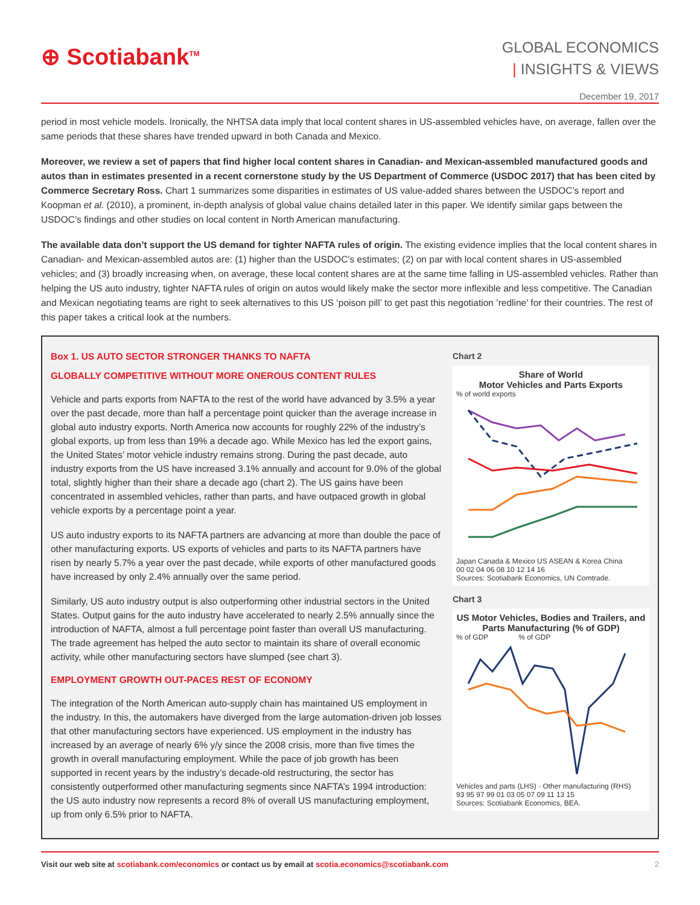⊕ Scotiabank<sup>TM</sup>
GLOBAL ECONOMICS
| INSIGHTS & VIEWS
December 19, 2017
period in most vehicle models. Ironically, the NHTSA data imply that local content shares in US-assembled vehicles have, on average, fallen over the same periods that these shares have trended upward in both Canada and Mexico.
Moreover, we review a set of papers that find higher local content shares in Canadian- and Mexican-assembled manufactured goods and autos than in estimates presented in a recent cornerstone study by the US Department of Commerce (USDOC 2017) that has been cited by Commerce Secretary Ross. Chart 1 summarizes some disparities in estimates of US value-added shares between the USDOC’s report and Koopman et al. (2010), a prominent, in-depth analysis of global value chains detailed later in this paper. We identify similar gaps between the USDOC’s findings and other studies on local content in North American manufacturing.
The available data don’t support the US demand for tighter NAFTA rules of origin. The existing evidence implies that the local content shares in Canadian- and Mexican-assembled autos are: (1) higher than the USDOC’s estimates; (2) on par with local content shares in US-assembled vehicles; and (3) broadly increasing when, on average, these local content shares are at the same time falling in US-assembled vehicles. Rather than helping the US auto industry, tighter NAFTA rules of origin on autos would likely make the sector more inflexible and less competitive. The Canadian and Mexican negotiating teams are right to seek alternatives to this US ‘poison pill’ to get past this negotiation ’redline’ for their countries. The rest of this paper takes a critical look at the numbers.
Box 1. US AUTO SECTOR STRONGER THANKS TO NAFTA
GLOBALLY COMPETITIVE WITHOUT MORE ONEROUS CONTENT RULES
Vehicle and parts exports from NAFTA to the rest of the world have advanced by 3.5% a year over the past decade, more than half a percentage point quicker than the average increase in global auto industry exports. North America now accounts for roughly 22% of the industry’s global exports, up from less than 19% a decade ago. While Mexico has led the export gains, the United States’ motor vehicle industry remains strong. During the past decade, auto industry exports from the US have increased 3.1% annually and account for 9.0% of the global total, slightly higher than their share a decade ago (chart 2). The US gains have been concentrated in assembled vehicles, rather than parts, and have outpaced growth in global vehicle exports by a percentage point a year.
US auto industry exports to its NAFTA partners are advancing at more than double the pace of other manufacturing exports. US exports of vehicles and parts to its NAFTA partners have risen by nearly 5.7% a year over the past decade, while exports of other manufactured goods have increased by only 2.4% annually over the same period.
Similarly, US auto industry output is also outperforming other industrial sectors in the United States. Output gains for the auto industry have accelerated to nearly 2.5% annually since the introduction of NAFTA, almost a full percentage point faster than overall US manufacturing. The trade agreement has helped the auto sector to maintain its share of overall economic activity, while other manufacturing sectors have slumped (see chart 3).
EMPLOYMENT GROWTH OUT-PACES REST OF ECONOMY
The integration of the North American auto-supply chain has maintained US employment in the industry. In this, the automakers have diverged from the large automation-driven job losses that other manufacturing sectors have experienced. US employment in the industry has increased by an average of nearly 6% y/y since the 2008 crisis, more than five times the growth in overall manufacturing employment. While the pace of job growth has been supported in recent years by the industry’s decade-old restructuring, the sector has consistently outperformed other manufacturing segments since NAFTA’s 1994 introduction: the US auto industry now represents a record 8% of overall US manufacturing employment, up from only 6.5% prior to NAFTA.
Chart 2
Share of World
Motor Vehicles and Parts Exports
% of world exports
Japan Canada & Mexico US ASEAN & Korea China
00 02 04 06 08 10 12 14 16
Sources: Scotiabank Economics, UN Comtrade.
Chart 3
US Motor Vehicles, Bodies and Trailers, and Parts Manufacturing (% of GDP)
% of GDP % of GDP
Vehicles and parts (LHS) · Other manufacturing (RHS)
93 95 97 99 01 03 05 07 09 11 13 15
Sources: Scotiabank Economics, BEA.
Visit our web site at scotiabank.com/economics or contact us by email at scotia.economics@scotiabank.com
2